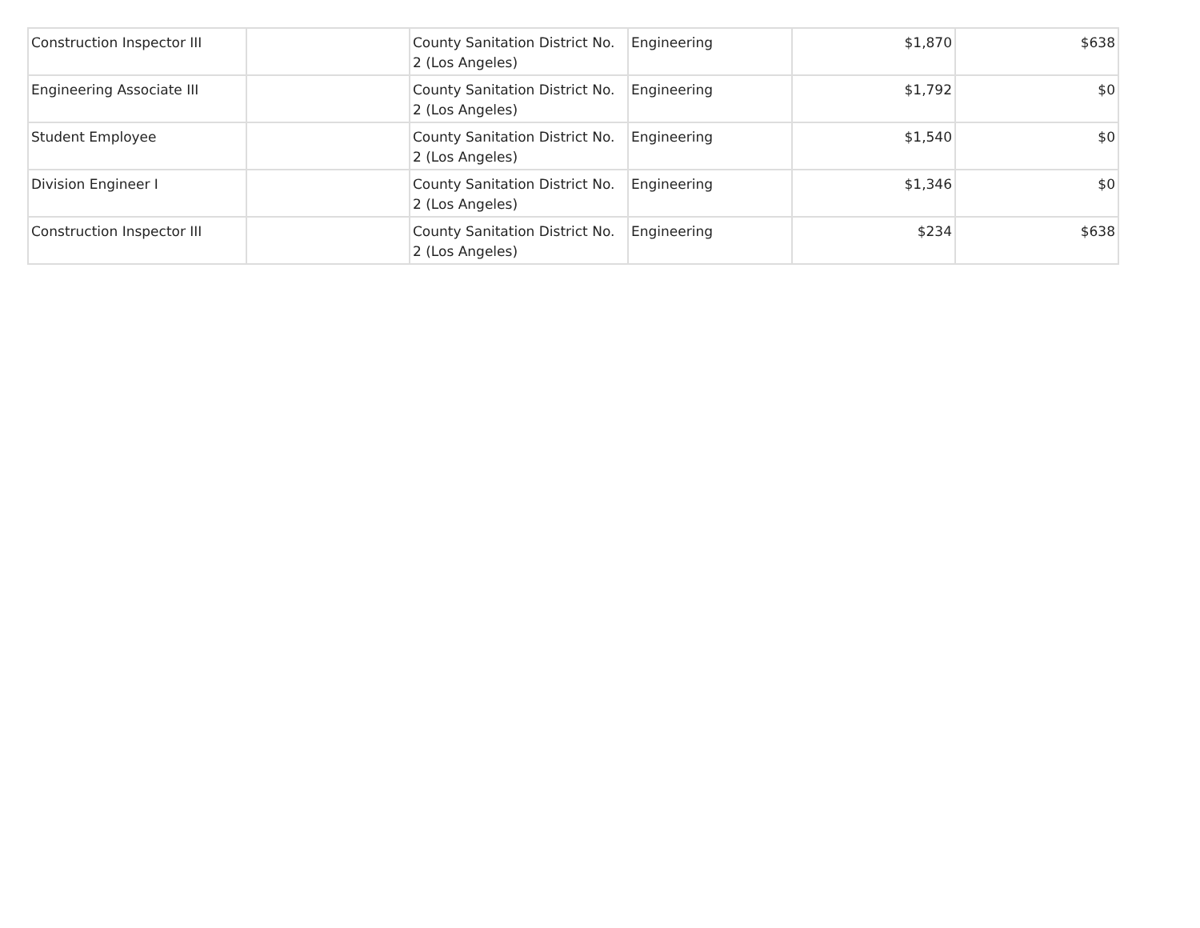| Construction Inspector III | | County Sanitation District No. 2 (Los Angeles) | Engineering | $1,870 | $638 |
| Engineering Associate III | | County Sanitation District No. 2 (Los Angeles) | Engineering | $1,792 | $0 |
| Student Employee | | County Sanitation District No. 2 (Los Angeles) | Engineering | $1,540 | $0 |
| Division Engineer I | | County Sanitation District No. 2 (Los Angeles) | Engineering | $1,346 | $0 |
| Construction Inspector III | | County Sanitation District No. 2 (Los Angeles) | Engineering | $234 | $638 |